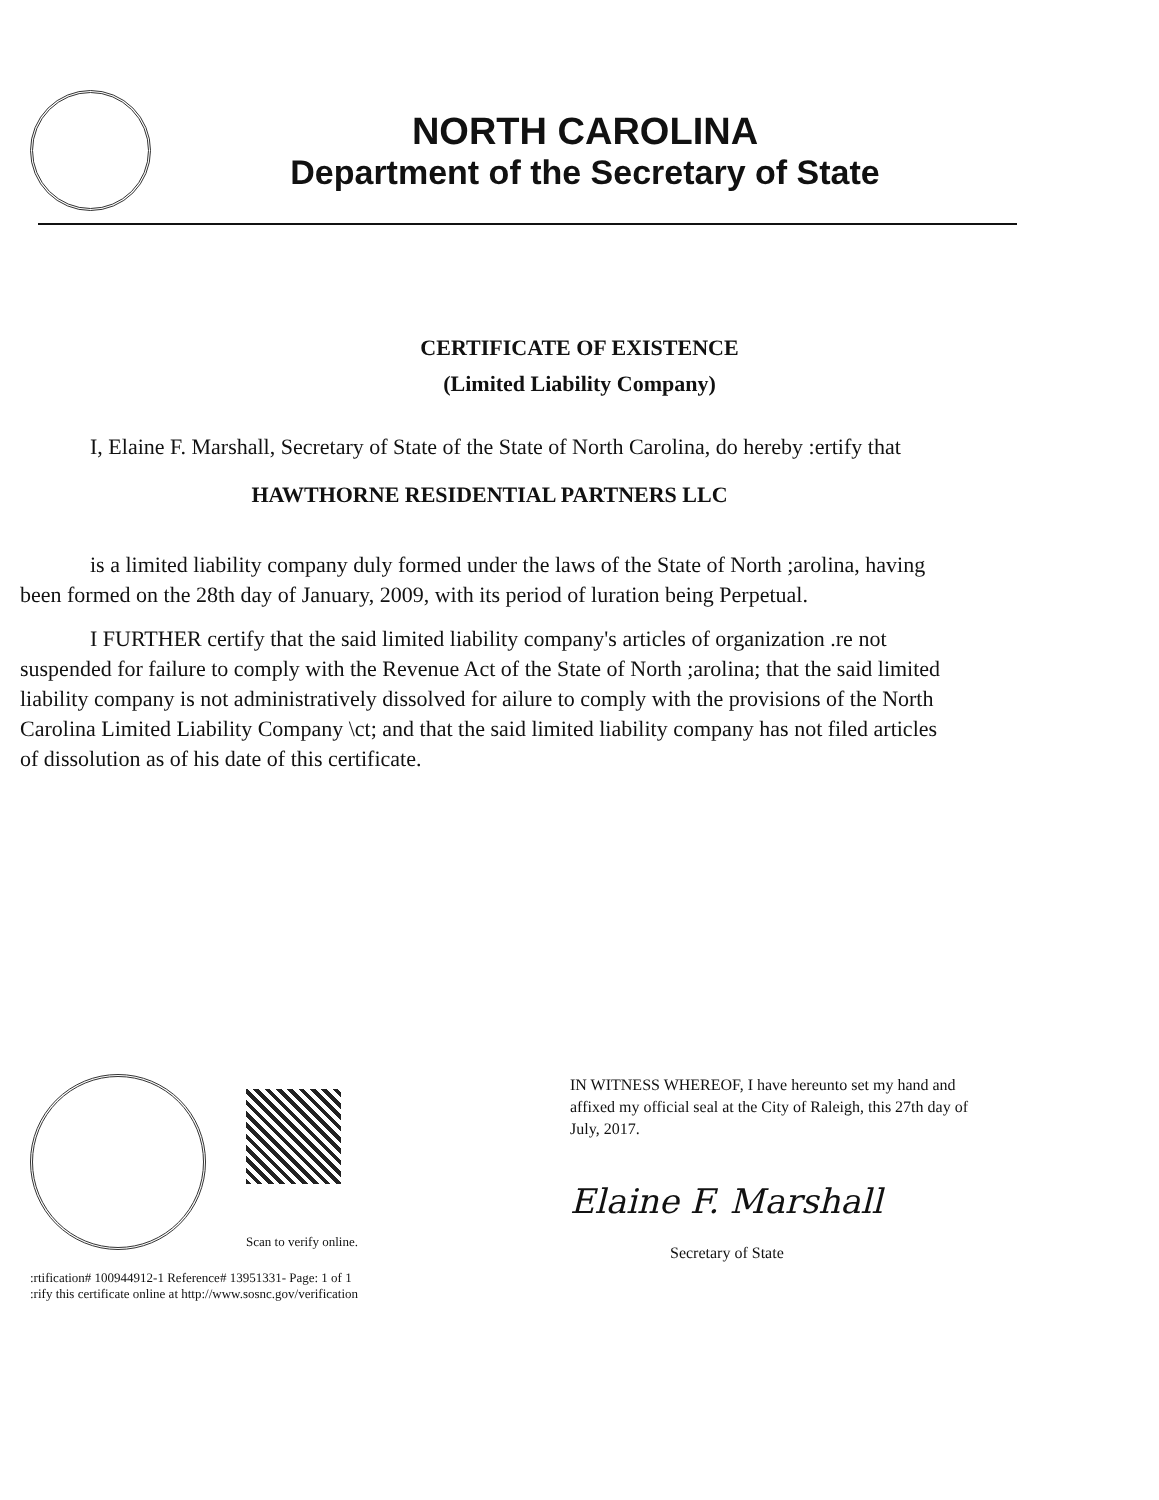NORTH CAROLINA
Department of the Secretary of State
CERTIFICATE OF EXISTENCE
(Limited Liability Company)
I, Elaine F. Marshall, Secretary of State of the State of North Carolina, do hereby :ertify that
HAWTHORNE RESIDENTIAL PARTNERS LLC
is a limited liability company duly formed under the laws of the State of North ;arolina, having been formed on the 28th day of January, 2009, with its period of luration being Perpetual.
I FURTHER certify that the said limited liability company's articles of organization .re not suspended for failure to comply with the Revenue Act of the State of North ;arolina; that the said limited liability company is not administratively dissolved for ailure to comply with the provisions of the North Carolina Limited Liability Company \ct; and that the said limited liability company has not filed articles of dissolution as of his date of this certificate.
Scan to verify online.
:rtification# 100944912-1 Reference# 13951331- Page: 1 of 1
:rify this certificate online at http://www.sosnc.gov/verification
IN WITNESS WHEREOF, I have hereunto set my hand and affixed my official seal at the City of Raleigh, this 27th day of July, 2017.
Elaine F. Marshall
Secretary of State